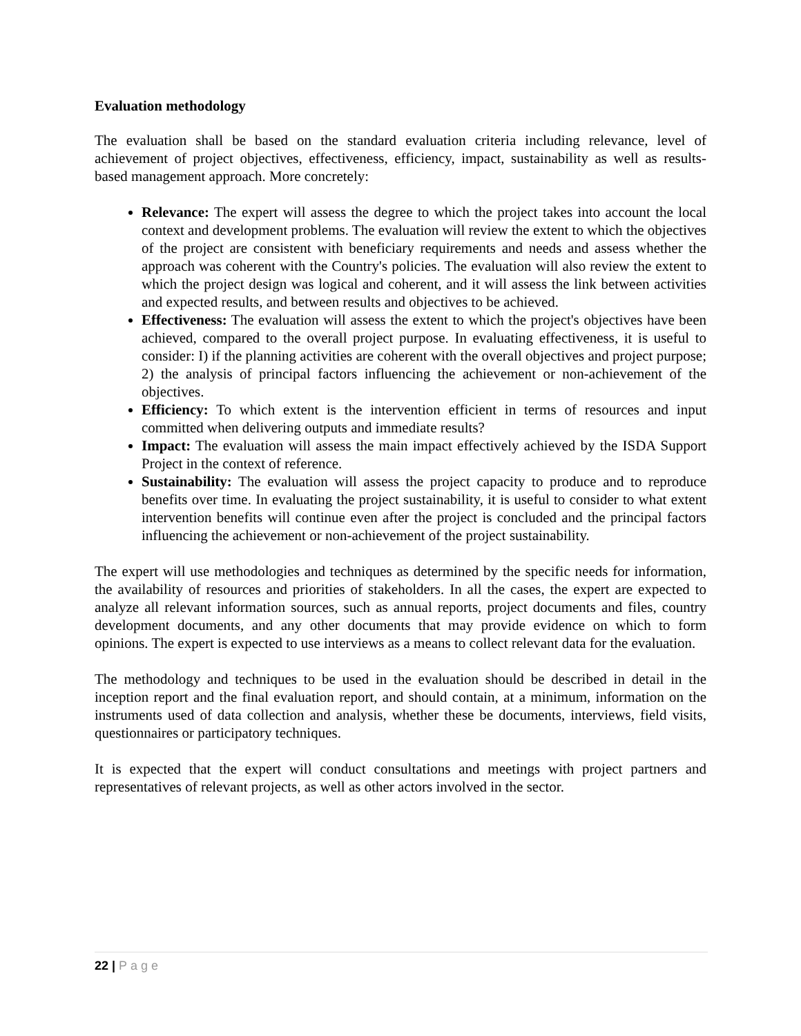Evaluation methodology
The evaluation shall be based on the standard evaluation criteria including relevance, level of achievement of project objectives, effectiveness, efficiency, impact, sustainability as well as results-based management approach. More concretely:
Relevance: The expert will assess the degree to which the project takes into account the local context and development problems. The evaluation will review the extent to which the objectives of the project are consistent with beneficiary requirements and needs and assess whether the approach was coherent with the Country's policies. The evaluation will also review the extent to which the project design was logical and coherent, and it will assess the link between activities and expected results, and between results and objectives to be achieved.
Effectiveness: The evaluation will assess the extent to which the project's objectives have been achieved, compared to the overall project purpose. In evaluating effectiveness, it is useful to consider: I) if the planning activities are coherent with the overall objectives and project purpose; 2) the analysis of principal factors influencing the achievement or non-achievement of the objectives.
Efficiency: To which extent is the intervention efficient in terms of resources and input committed when delivering outputs and immediate results?
Impact: The evaluation will assess the main impact effectively achieved by the ISDA Support Project in the context of reference.
Sustainability: The evaluation will assess the project capacity to produce and to reproduce benefits over time. In evaluating the project sustainability, it is useful to consider to what extent intervention benefits will continue even after the project is concluded and the principal factors influencing the achievement or non-achievement of the project sustainability.
The expert will use methodologies and techniques as determined by the specific needs for information, the availability of resources and priorities of stakeholders. In all the cases, the expert are expected to analyze all relevant information sources, such as annual reports, project documents and files, country development documents, and any other documents that may provide evidence on which to form opinions. The expert is expected to use interviews as a means to collect relevant data for the evaluation.
The methodology and techniques to be used in the evaluation should be described in detail in the inception report and the final evaluation report, and should contain, at a minimum, information on the instruments used of data collection and analysis, whether these be documents, interviews, field visits, questionnaires or participatory techniques.
It is expected that the expert will conduct consultations and meetings with project partners and representatives of relevant projects, as well as other actors involved in the sector.
22 | Page